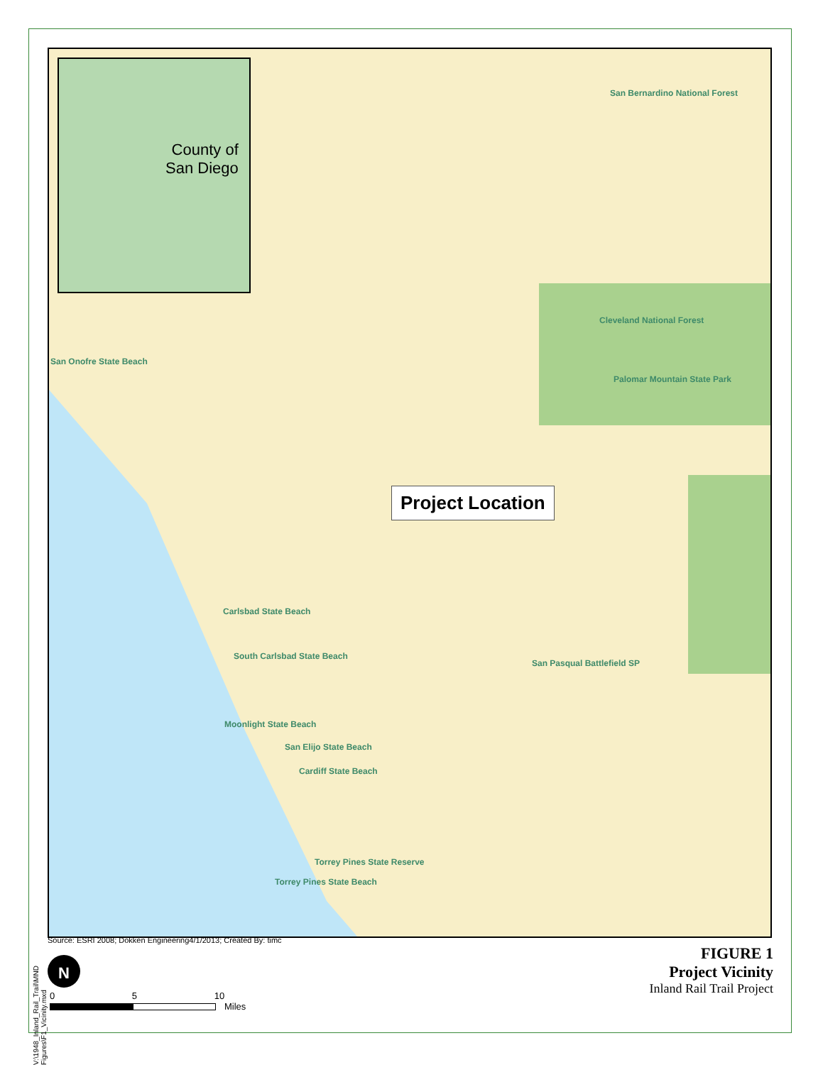County of
San Diego
San Bernardino National Forest
Cleveland National Forest
San Onofre State Beach
Palomar Mountain State Park
Carlsbad State Beach
South Carlsbad State Beach
San Pasqual Battlefield SP
Moonlight State Beach
San Elijo State Beach
Cardiff State Beach
Torrey Pines State Reserve
Torrey Pines State Beach
Project Location
V:\1948_Inland_Rail_Trail\MND Figures\F1_Vicinity.mxd
Source: ESRI 2008; Dokken Engineering4/1/2013; Created By: timc
FIGURE 1
Project Vicinity
Inland Rail Trail Project
N
0 5 10
Miles